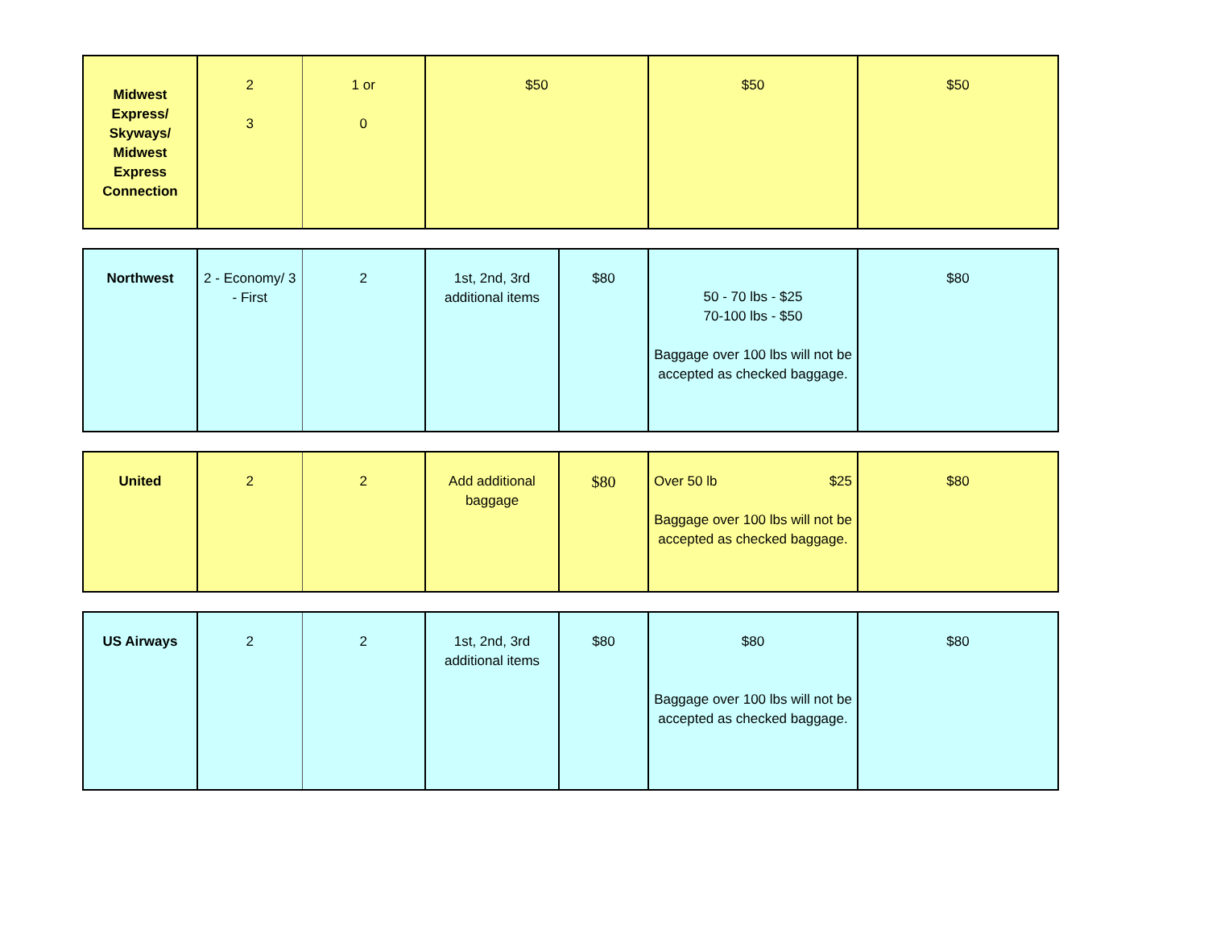| Midwest Express/ Skyways/ Midwest Express Connection | 2 3 | 1 or 0 | $50 | $50 | $50 |
| Northwest | 2 - Economy/ 3 - First | 2 | 1st, 2nd, 3rd additional items | $80 | 50 - 70 lbs - $25 70-100 lbs - $50 Baggage over 100 lbs will not be accepted as checked baggage. | $80 |
| United | 2 | 2 | Add additional baggage | $80 | Over 50 lb $25 Baggage over 100 lbs will not be accepted as checked baggage. | $80 |
| US Airways | 2 | 2 | 1st, 2nd, 3rd additional items | $80 | $80 Baggage over 100 lbs will not be accepted as checked baggage. | $80 |